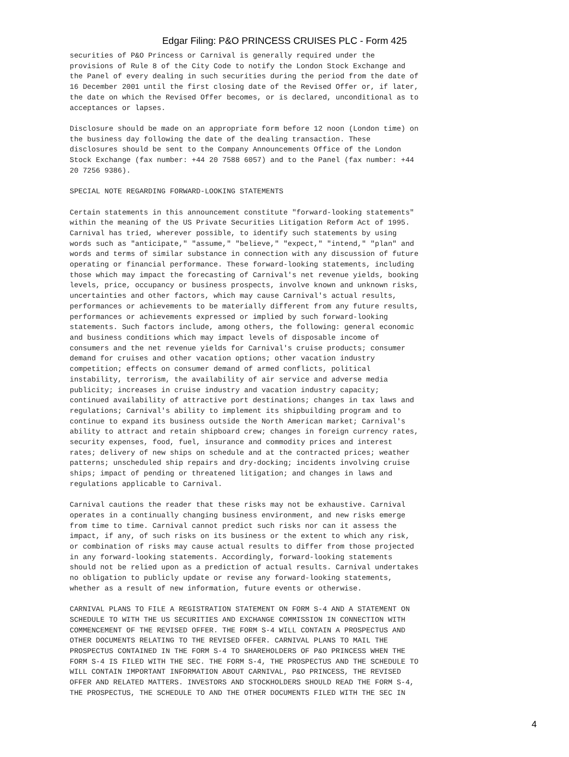Edgar Filing: P&O PRINCESS CRUISES PLC - Form 425
securities of P&O Princess or Carnival is generally required under the
provisions of Rule 8 of the City Code to notify the London Stock Exchange and
the Panel of every dealing in such securities during the period from the date of
16 December 2001 until the first closing date of the Revised Offer or, if later,
the date on which the Revised Offer becomes, or is declared, unconditional as to
acceptances or lapses.

Disclosure should be made on an appropriate form before 12 noon (London time) on
the business day following the date of the dealing transaction. These
disclosures should be sent to the Company Announcements Office of the London
Stock Exchange (fax number: +44 20 7588 6057) and to the Panel (fax number: +44
20 7256 9386).

SPECIAL NOTE REGARDING FORWARD-LOOKING STATEMENTS

Certain statements in this announcement constitute "forward-looking statements"
within the meaning of the US Private Securities Litigation Reform Act of 1995.
Carnival has tried, wherever possible, to identify such statements by using
words such as "anticipate," "assume," "believe," "expect," "intend," "plan" and
words and terms of similar substance in connection with any discussion of future
operating or financial performance. These forward-looking statements, including
those which may impact the forecasting of Carnival's net revenue yields, booking
levels, price, occupancy or business prospects, involve known and unknown risks,
uncertainties and other factors, which may cause Carnival's actual results,
performances or achievements to be materially different from any future results,
performances or achievements expressed or implied by such forward-looking
statements. Such factors include, among others, the following: general economic
and business conditions which may impact levels of disposable income of
consumers and the net revenue yields for Carnival's cruise products; consumer
demand for cruises and other vacation options; other vacation industry
competition; effects on consumer demand of armed conflicts, political
instability, terrorism, the availability of air service and adverse media
publicity; increases in cruise industry and vacation industry capacity;
continued availability of attractive port destinations; changes in tax laws and
regulations; Carnival's ability to implement its shipbuilding program and to
continue to expand its business outside the North American market; Carnival's
ability to attract and retain shipboard crew; changes in foreign currency rates,
security expenses, food, fuel, insurance and commodity prices and interest
rates; delivery of new ships on schedule and at the contracted prices; weather
patterns; unscheduled ship repairs and dry-docking; incidents involving cruise
ships; impact of pending or threatened litigation; and changes in laws and
regulations applicable to Carnival.

Carnival cautions the reader that these risks may not be exhaustive. Carnival
operates in a continually changing business environment, and new risks emerge
from time to time. Carnival cannot predict such risks nor can it assess the
impact, if any, of such risks on its business or the extent to which any risk,
or combination of risks may cause actual results to differ from those projected
in any forward-looking statements. Accordingly, forward-looking statements
should not be relied upon as a prediction of actual results. Carnival undertakes
no obligation to publicly update or revise any forward-looking statements,
whether as a result of new information, future events or otherwise.

CARNIVAL PLANS TO FILE A REGISTRATION STATEMENT ON FORM S-4 AND A STATEMENT ON
SCHEDULE TO WITH THE US SECURITIES AND EXCHANGE COMMISSION IN CONNECTION WITH
COMMENCEMENT OF THE REVISED OFFER. THE FORM S-4 WILL CONTAIN A PROSPECTUS AND
OTHER DOCUMENTS RELATING TO THE REVISED OFFER. CARNIVAL PLANS TO MAIL THE
PROSPECTUS CONTAINED IN THE FORM S-4 TO SHAREHOLDERS OF P&O PRINCESS WHEN THE
FORM S-4 IS FILED WITH THE SEC. THE FORM S-4, THE PROSPECTUS AND THE SCHEDULE TO
WILL CONTAIN IMPORTANT INFORMATION ABOUT CARNIVAL, P&O PRINCESS, THE REVISED
OFFER AND RELATED MATTERS. INVESTORS AND STOCKHOLDERS SHOULD READ THE FORM S-4,
THE PROSPECTUS, THE SCHEDULE TO AND THE OTHER DOCUMENTS FILED WITH THE SEC IN
4